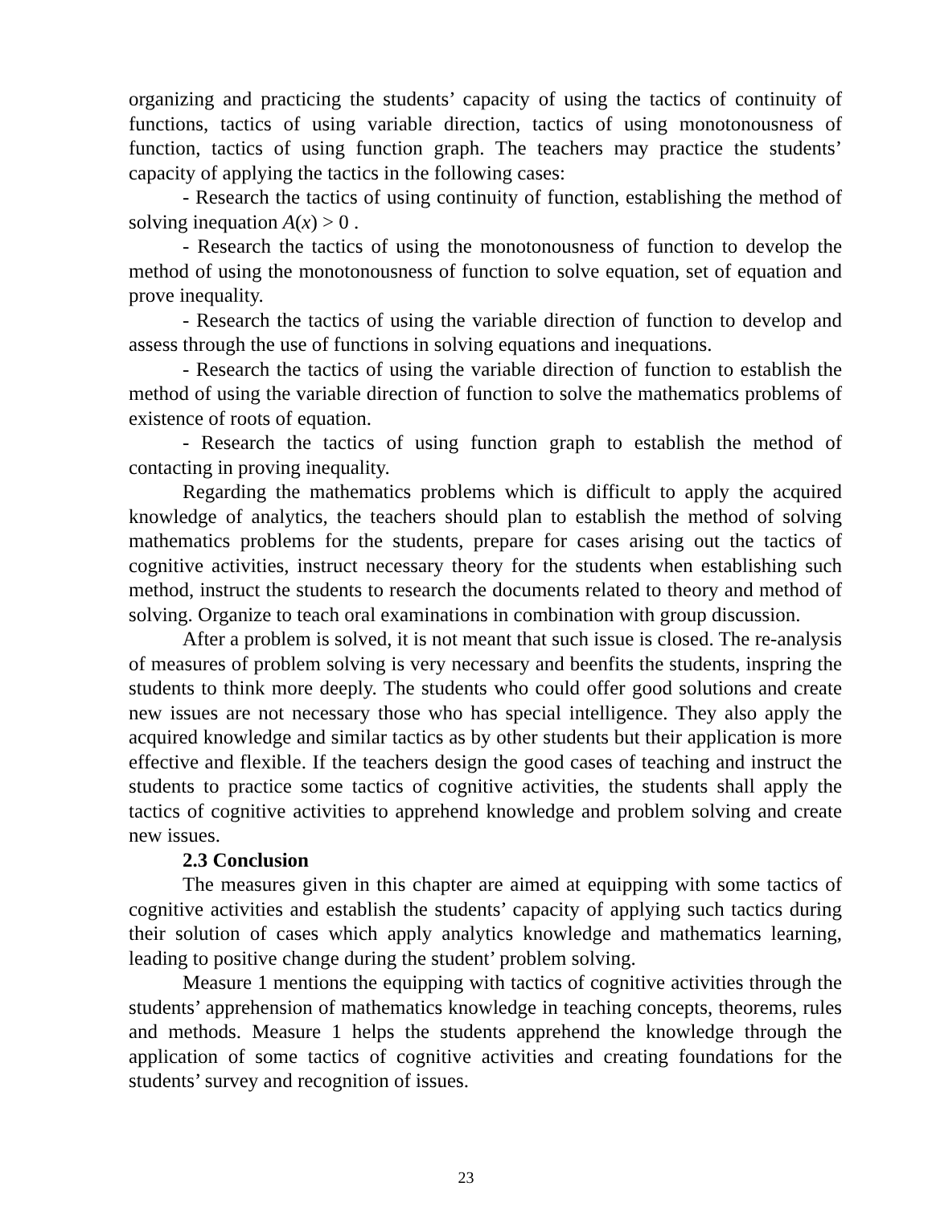organizing and practicing the students’ capacity of using the tactics of continuity of functions, tactics of using variable direction, tactics of using monotonousness of function, tactics of using function graph. The teachers may practice the students’ capacity of applying the tactics in the following cases:
- Research the tactics of using continuity of function, establishing the method of solving inequation A(x) > 0 .
- Research the tactics of using the monotonousness of function to develop the method of using the monotonousness of function to solve equation, set of equation and prove inequality.
- Research the tactics of using the variable direction of function to develop and assess through the use of functions in solving equations and inequations.
- Research the tactics of using the variable direction of function to establish the method of using the variable direction of function to solve the mathematics problems of existence of roots of equation.
- Research the tactics of using function graph to establish the method of contacting in proving inequality.
Regarding the mathematics problems which is difficult to apply the acquired knowledge of analytics, the teachers should plan to establish the method of solving mathematics problems for the students, prepare for cases arising out the tactics of cognitive activities, instruct necessary theory for the students when establishing such method, instruct the students to research the documents related to theory and method of solving. Organize to teach oral examinations in combination with group discussion.
After a problem is solved, it is not meant that such issue is closed. The re-analysis of measures of problem solving is very necessary and beenfits the students, inspring the students to think more deeply. The students who could offer good solutions and create new issues are not necessary those who has special intelligence. They also apply the acquired knowledge and similar tactics as by other students but their application is more effective and flexible. If the teachers design the good cases of teaching and instruct the students to practice some tactics of cognitive activities, the students shall apply the tactics of cognitive activities to apprehend knowledge and problem solving and create new issues.
2.3 Conclusion
The measures given in this chapter are aimed at equipping with some tactics of cognitive activities and establish the students’ capacity of applying such tactics during their solution of cases which apply analytics knowledge and mathematics learning, leading to positive change during the student’ problem solving.
Measure 1 mentions the equipping with tactics of cognitive activities through the students’ apprehension of mathematics knowledge in teaching concepts, theorems, rules and methods. Measure 1 helps the students apprehend the knowledge through the application of some tactics of cognitive activities and creating foundations for the students’ survey and recognition of issues.
23